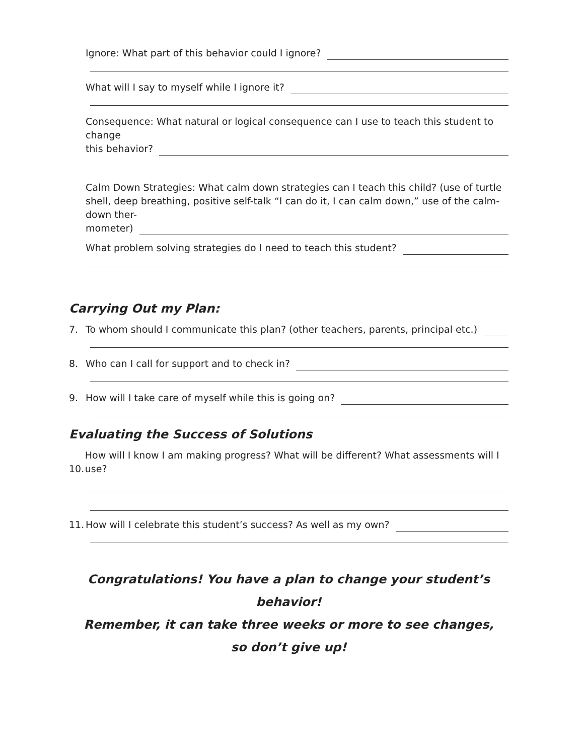Ignore: What part of this behavior could I ignore?
What will I say to myself while I ignore it?
Consequence: What natural or logical consequence can I use to teach this student to change
this behavior?
Calm Down Strategies: What calm down strategies can I teach this child? (use of turtle shell, deep breathing, positive self-talk “I can do it, I can calm down,” use of the calm-down ther-
mometer)
What problem solving strategies do I need to teach this student?
Carrying Out my Plan:
7. To whom should I communicate this plan? (other teachers, parents, principal etc.)
8. Who can I call for support and to check in?
9. How will I take care of myself while this is going on?
Evaluating the Success of Solutions
10. How will I know I am making progress? What will be different? What assessments will I use?
11. How will I celebrate this student’s success? As well as my own?
Congratulations! You have a plan to change your student’s behavior!
Remember, it can take three weeks or more to see changes,
so don’t give up!